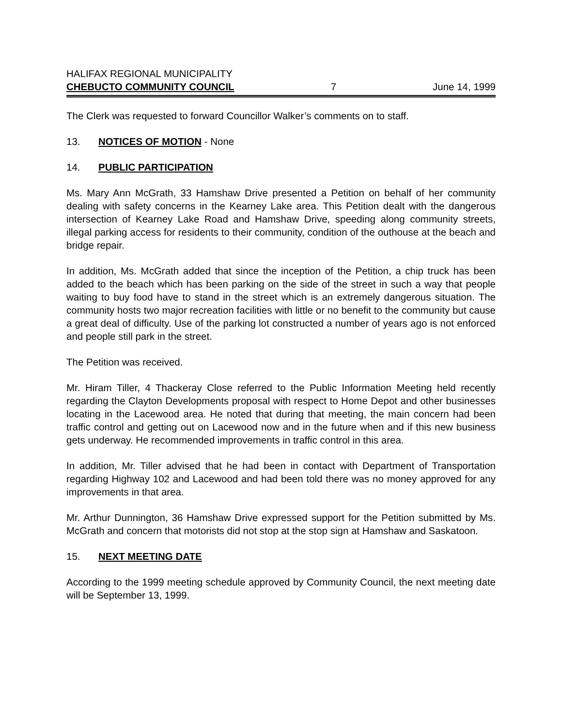HALIFAX REGIONAL MUNICIPALITY
CHEBUCTO COMMUNITY COUNCIL 7 June 14, 1999
The Clerk was requested to forward Councillor Walker’s comments on to staff.
13. NOTICES OF MOTION - None
14. PUBLIC PARTICIPATION
Ms. Mary Ann McGrath, 33 Hamshaw Drive presented a Petition on behalf of her community dealing with safety concerns in the Kearney Lake area. This Petition dealt with the dangerous intersection of Kearney Lake Road and Hamshaw Drive, speeding along community streets, illegal parking access for residents to their community, condition of the outhouse at the beach and bridge repair.
In addition, Ms. McGrath added that since the inception of the Petition, a chip truck has been added to the beach which has been parking on the side of the street in such a way that people waiting to buy food have to stand in the street which is an extremely dangerous situation. The community hosts two major recreation facilities with little or no benefit to the community but cause a great deal of difficulty. Use of the parking lot constructed a number of years ago is not enforced and people still park in the street.
The Petition was received.
Mr. Hiram Tiller, 4 Thackeray Close referred to the Public Information Meeting held recently regarding the Clayton Developments proposal with respect to Home Depot and other businesses locating in the Lacewood area. He noted that during that meeting, the main concern had been traffic control and getting out on Lacewood now and in the future when and if this new business gets underway. He recommended improvements in traffic control in this area.
In addition, Mr. Tiller advised that he had been in contact with Department of Transportation regarding Highway 102 and Lacewood and had been told there was no money approved for any improvements in that area.
Mr. Arthur Dunnington, 36 Hamshaw Drive expressed support for the Petition submitted by Ms. McGrath and concern that motorists did not stop at the stop sign at Hamshaw and Saskatoon.
15. NEXT MEETING DATE
According to the 1999 meeting schedule approved by Community Council, the next meeting date will be September 13, 1999.